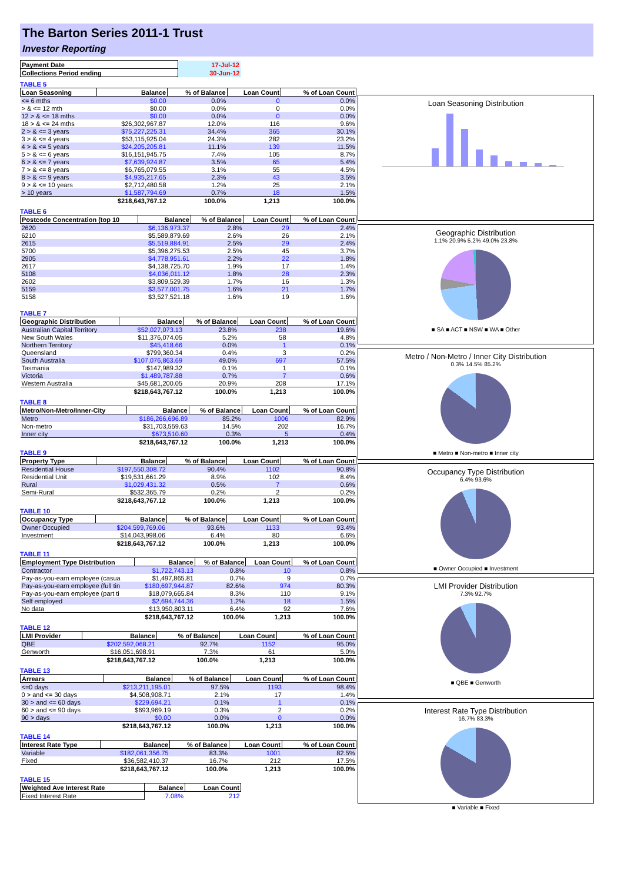The Barton Series 2011-1 Trust
Investor Reporting
| Payment Date | 17-Jul-12 |
| Collections Period ending | 30-Jun-12 |
TABLE 5
| Loan Seasoning | Balance | % of Balance | Loan Count | % of Loan Count |
| --- | --- | --- | --- | --- |
| <= 6 mths | $0.00 | 0.0% | 0 | 0.0% |
| > & <= 12 mth | $0.00 | 0.0% | 0 | 0.0% |
| 12 > & <= 18 mths | $0.00 | 0.0% | 0 | 0.0% |
| 18 > & <= 24 mths | $26,302,967.87 | 12.0% | 116 | 9.6% |
| 2 > & <= 3 years | $75,227,225.31 | 34.4% | 365 | 30.1% |
| 3 > & <= 4 years | $53,115,925.04 | 24.3% | 282 | 23.2% |
| 4 > & <= 5 years | $24,205,205.81 | 11.1% | 139 | 11.5% |
| 5 > & <= 6 years | $16,151,945.75 | 7.4% | 105 | 8.7% |
| 6 > & <= 7 years | $7,639,924.87 | 3.5% | 65 | 5.4% |
| 7 > & <= 8 years | $6,765,079.55 | 3.1% | 55 | 4.5% |
| 8 > & <= 9 years | $4,935,217.65 | 2.3% | 43 | 3.5% |
| 9 > & <= 10 years | $2,712,480.58 | 1.2% | 25 | 2.1% |
| > 10 years | $1,587,794.69 | 0.7% | 18 | 1.5% |
| | $218,643,767.12 | 100.0% | 1,213 | 100.0% |
TABLE 6
| Postcode Concentration (top 10 | Balance | % of Balance | Loan Count | % of Loan Count |
| --- | --- | --- | --- | --- |
| 2620 | $6,136,973.37 | 2.8% | 29 | 2.4% |
| 6210 | $5,589,879.69 | 2.6% | 26 | 2.1% |
| 2615 | $5,519,884.91 | 2.5% | 29 | 2.4% |
| 5700 | $5,396,275.53 | 2.5% | 45 | 3.7% |
| 2905 | $4,778,951.61 | 2.2% | 22 | 1.8% |
| 2617 | $4,138,725.70 | 1.9% | 17 | 1.4% |
| 5108 | $4,036,011.12 | 1.8% | 28 | 2.3% |
| 2602 | $3,809,529.39 | 1.7% | 16 | 1.3% |
| 5159 | $3,577,001.75 | 1.6% | 21 | 1.7% |
| 5158 | $3,527,521.18 | 1.6% | 19 | 1.6% |
TABLE 7
| Geographic Distribution | Balance | % of Balance | Loan Count | % of Loan Count |
| --- | --- | --- | --- | --- |
| Australian Capital Territory | $52,027,073.13 | 23.8% | 238 | 19.6% |
| New South Wales | $11,376,074.05 | 5.2% | 58 | 4.8% |
| Northern Territory | $45,418.66 | 0.0% | 1 | 0.1% |
| Queensland | $799,360.34 | 0.4% | 3 | 0.2% |
| South Australia | $107,076,863.69 | 49.0% | 697 | 57.5% |
| Tasmania | $147,989.32 | 0.1% | 1 | 0.1% |
| Victoria | $1,489,787.88 | 0.7% | 7 | 0.6% |
| Western Australia | $45,681,200.05 | 20.9% | 208 | 17.1% |
| | $218,643,767.12 | 100.0% | 1,213 | 100.0% |
TABLE 8
| Metro/Non-Metro/Inner-City | Balance | % of Balance | Loan Count | % of Loan Count |
| --- | --- | --- | --- | --- |
| Metro | $186,266,696.89 | 85.2% | 1006 | 82.9% |
| Non-metro | $31,703,559.63 | 14.5% | 202 | 16.7% |
| Inner city | $673,510.60 | 0.3% | 5 | 0.4% |
| | $218,643,767.12 | 100.0% | 1,213 | 100.0% |
TABLE 9
| Property Type | Balance | % of Balance | Loan Count | % of Loan Count |
| --- | --- | --- | --- | --- |
| Residential House | $197,550,308.72 | 90.4% | 1102 | 90.8% |
| Residential Unit | $19,531,661.29 | 8.9% | 102 | 8.4% |
| Rural | $1,029,431.32 | 0.5% | 7 | 0.6% |
| Semi-Rural | $532,365.79 | 0.2% | 2 | 0.2% |
| | $218,643,767.12 | 100.0% | 1,213 | 100.0% |
TABLE 10
| Occupancy Type | Balance | % of Balance | Loan Count | % of Loan Count |
| --- | --- | --- | --- | --- |
| Owner Occupied | $204,599,769.06 | 93.6% | 1133 | 93.4% |
| Investment | $14,043,998.06 | 6.4% | 80 | 6.6% |
| | $218,643,767.12 | 100.0% | 1,213 | 100.0% |
TABLE 11
| Employment Type Distribution | Balance | % of Balance | Loan Count | % of Loan Count |
| --- | --- | --- | --- | --- |
| Contractor | $1,722,743.13 | 0.8% | 10 | 0.8% |
| Pay-as-you-earn employee (casua | $1,497,865.81 | 0.7% | 9 | 0.7% |
| Pay-as-you-earn employee (full tin | $180,697,944.87 | 82.6% | 974 | 80.3% |
| Pay-as-you-earn employee (part ti | $18,079,665.84 | 8.3% | 110 | 9.1% |
| Self employed | $2,694,744.36 | 1.2% | 18 | 1.5% |
| No data | $13,950,803.11 | 6.4% | 92 | 7.6% |
| | $218,643,767.12 | 100.0% | 1,213 | 100.0% |
TABLE 12
| LMI Provider | Balance | % of Balance | Loan Count | % of Loan Count |
| --- | --- | --- | --- | --- |
| QBE | $202,592,068.21 | 92.7% | 1152 | 95.0% |
| Genworth | $16,051,698.91 | 7.3% | 61 | 5.0% |
| | $218,643,767.12 | 100.0% | 1,213 | 100.0% |
TABLE 13
| Arrears | Balance | % of Balance | Loan Count | % of Loan Count |
| --- | --- | --- | --- | --- |
| <=0 days | $213,211,195.01 | 97.5% | 1193 | 98.4% |
| 0 > and <= 30 days | $4,508,908.71 | 2.1% | 17 | 1.4% |
| 30 > and <= 60 days | $229,694.21 | 0.1% | 1 | 0.1% |
| 60 > and <= 90 days | $693,969.19 | 0.3% | 2 | 0.2% |
| 90 > days | $0.00 | 0.0% | 0 | 0.0% |
| | $218,643,767.12 | 100.0% | 1,213 | 100.0% |
TABLE 14
| Interest Rate Type | Balance | % of Balance | Loan Count | % of Loan Count |
| --- | --- | --- | --- | --- |
| Variable | $182,061,356.75 | 83.3% | 1001 | 82.5% |
| Fixed | $36,582,410.37 | 16.7% | 212 | 17.5% |
| | $218,643,767.12 | 100.0% | 1,213 | 100.0% |
TABLE 15
| Weighted Ave Interest Rate | Balance | Loan Count |
| --- | --- | --- |
| Fixed Interest Rate | 7.08% | 212 |
Loan Seasoning Distribution
Geographic Distribution
1.1% 20.9% 5.2% 49.0% 23.8%
■ SA ■ ACT ■ NSW ■ WA ■ Other
Metro / Non-Metro / Inner City Distribution
0.3% 14.5% 85.2%
■ Metro ■ Non-metro ■ Inner city
Occupancy Type Distribution
6.4% 93.6%
■ Owner Occupied ■ Investment
LMI Provider Distribution
7.3% 92.7%
■ QBE ■ Genworth
Interest Rate Type Distribution
16.7% 83.3%
■ Variable ■ Fixed